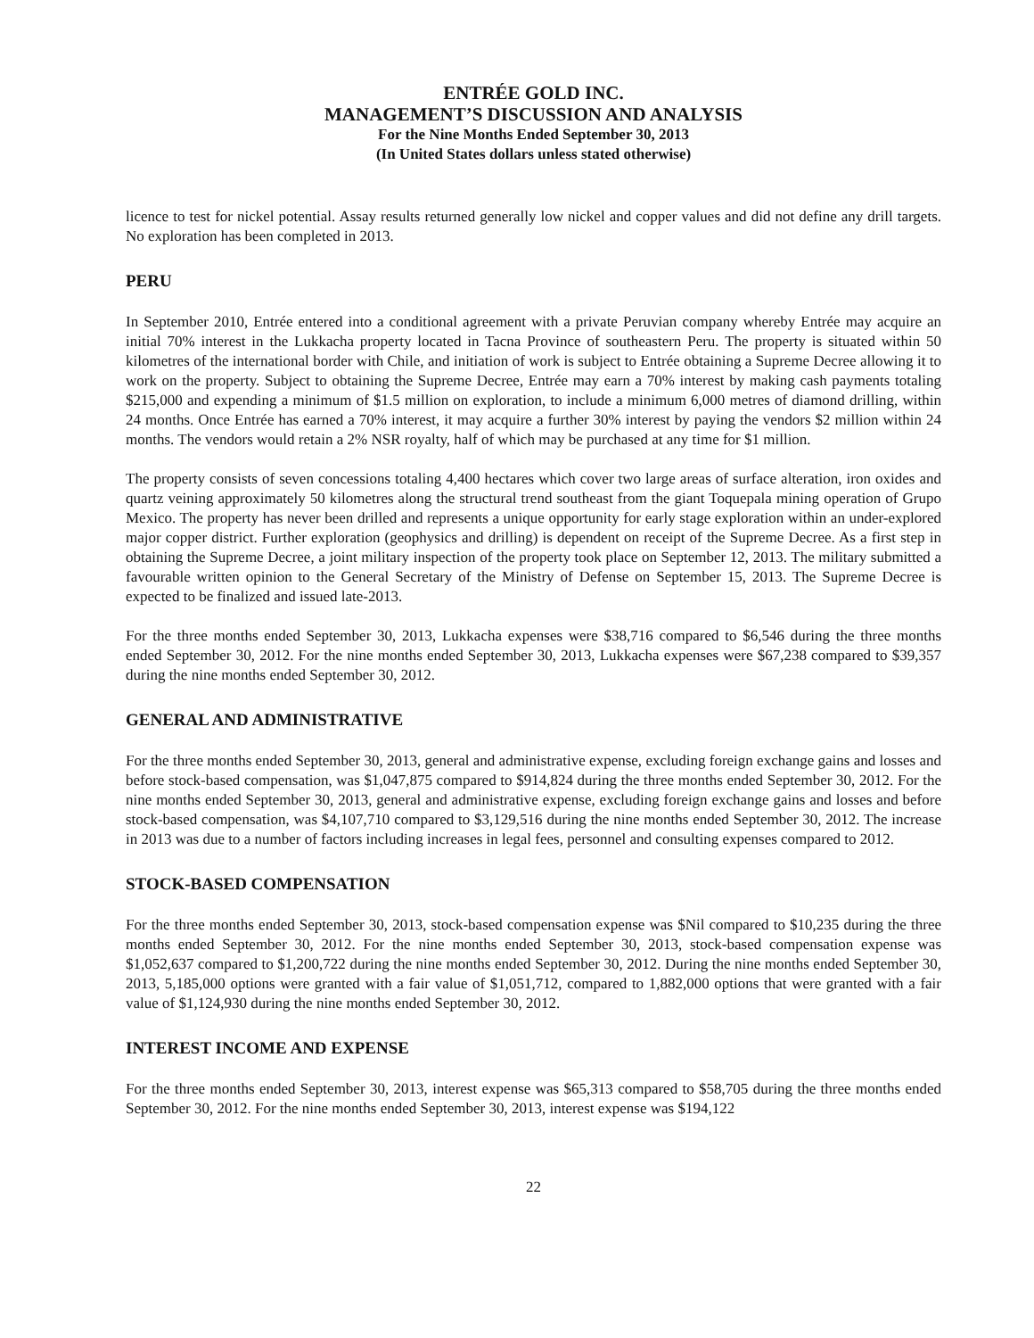ENTRÉE GOLD INC.
MANAGEMENT’S DISCUSSION AND ANALYSIS
For the Nine Months Ended September 30, 2013
(In United States dollars unless stated otherwise)
licence to test for nickel potential. Assay results returned generally low nickel and copper values and did not define any drill targets. No exploration has been completed in 2013.
PERU
In September 2010, Entrée entered into a conditional agreement with a private Peruvian company whereby Entrée may acquire an initial 70% interest in the Lukkacha property located in Tacna Province of southeastern Peru. The property is situated within 50 kilometres of the international border with Chile, and initiation of work is subject to Entrée obtaining a Supreme Decree allowing it to work on the property. Subject to obtaining the Supreme Decree, Entrée may earn a 70% interest by making cash payments totaling $215,000 and expending a minimum of $1.5 million on exploration, to include a minimum 6,000 metres of diamond drilling, within 24 months. Once Entrée has earned a 70% interest, it may acquire a further 30% interest by paying the vendors $2 million within 24 months. The vendors would retain a 2% NSR royalty, half of which may be purchased at any time for $1 million.
The property consists of seven concessions totaling 4,400 hectares which cover two large areas of surface alteration, iron oxides and quartz veining approximately 50 kilometres along the structural trend southeast from the giant Toquepala mining operation of Grupo Mexico. The property has never been drilled and represents a unique opportunity for early stage exploration within an under-explored major copper district. Further exploration (geophysics and drilling) is dependent on receipt of the Supreme Decree. As a first step in obtaining the Supreme Decree, a joint military inspection of the property took place on September 12, 2013. The military submitted a favourable written opinion to the General Secretary of the Ministry of Defense on September 15, 2013. The Supreme Decree is expected to be finalized and issued late-2013.
For the three months ended September 30, 2013, Lukkacha expenses were $38,716 compared to $6,546 during the three months ended September 30, 2012. For the nine months ended September 30, 2013, Lukkacha expenses were $67,238 compared to $39,357 during the nine months ended September 30, 2012.
GENERAL AND ADMINISTRATIVE
For the three months ended September 30, 2013, general and administrative expense, excluding foreign exchange gains and losses and before stock-based compensation, was $1,047,875 compared to $914,824 during the three months ended September 30, 2012. For the nine months ended September 30, 2013, general and administrative expense, excluding foreign exchange gains and losses and before stock-based compensation, was $4,107,710 compared to $3,129,516 during the nine months ended September 30, 2012. The increase in 2013 was due to a number of factors including increases in legal fees, personnel and consulting expenses compared to 2012.
STOCK-BASED COMPENSATION
For the three months ended September 30, 2013, stock-based compensation expense was $Nil compared to $10,235 during the three months ended September 30, 2012. For the nine months ended September 30, 2013, stock-based compensation expense was $1,052,637 compared to $1,200,722 during the nine months ended September 30, 2012. During the nine months ended September 30, 2013, 5,185,000 options were granted with a fair value of $1,051,712, compared to 1,882,000 options that were granted with a fair value of $1,124,930 during the nine months ended September 30, 2012.
INTEREST INCOME AND EXPENSE
For the three months ended September 30, 2013, interest expense was $65,313 compared to $58,705 during the three months ended September 30, 2012. For the nine months ended September 30, 2013, interest expense was $194,122
22